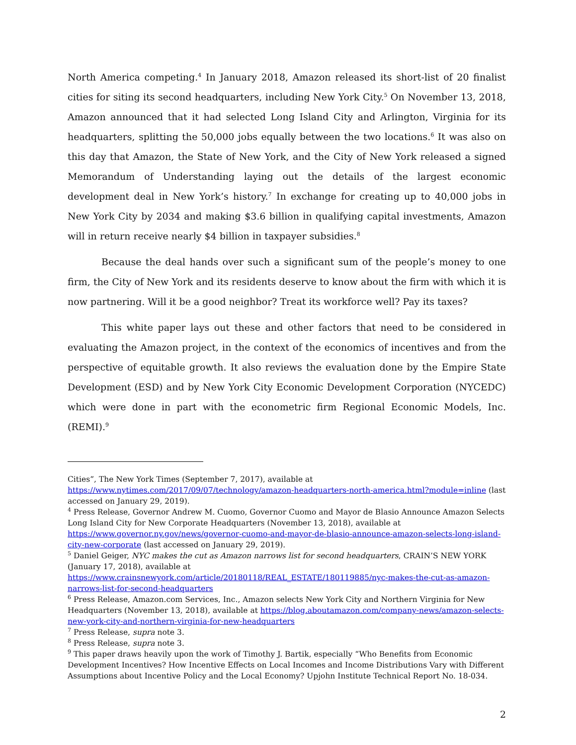North America competing.<sup>4</sup> In January 2018, Amazon released its short-list of 20 finalist cities for siting its second headquarters, including New York City.<sup>5</sup> On November 13, 2018, Amazon announced that it had selected Long Island City and Arlington, Virginia for its headquarters, splitting the 50,000 jobs equally between the two locations.<sup>6</sup> It was also on this day that Amazon, the State of New York, and the City of New York released a signed Memorandum of Understanding laying out the details of the largest economic development deal in New York’s history.<sup>7</sup> In exchange for creating up to 40,000 jobs in New York City by 2034 and making $3.6 billion in qualifying capital investments, Amazon will in return receive nearly $4 billion in taxpayer subsidies.<sup>8</sup>
Because the deal hands over such a significant sum of the people’s money to one firm, the City of New York and its residents deserve to know about the firm with which it is now partnering. Will it be a good neighbor? Treat its workforce well? Pay its taxes?
This white paper lays out these and other factors that need to be considered in evaluating the Amazon project, in the context of the economics of incentives and from the perspective of equitable growth. It also reviews the evaluation done by the Empire State Development (ESD) and by New York City Economic Development Corporation (NYCEDC) which were done in part with the econometric firm Regional Economic Models, Inc. (REMI).<sup>9</sup>
Cities”, The New York Times (September 7, 2017), available at https://www.nytimes.com/2017/09/07/technology/amazon-headquarters-north-america.html?module=inline (last accessed on January 29, 2019).
<sup>4</sup> Press Release, Governor Andrew M. Cuomo, Governor Cuomo and Mayor de Blasio Announce Amazon Selects Long Island City for New Corporate Headquarters (November 13, 2018), available at https://www.governor.ny.gov/news/governor-cuomo-and-mayor-de-blasio-announce-amazon-selects-long-island-city-new-corporate (last accessed on January 29, 2019).
<sup>5</sup> Daniel Geiger, NYC makes the cut as Amazon narrows list for second headquarters, CRAIN’S NEW YORK (January 17, 2018), available at https://www.crainsnewyork.com/article/20180118/REAL_ESTATE/180119885/nyc-makes-the-cut-as-amazon-narrows-list-for-second-headquarters
<sup>6</sup> Press Release, Amazon.com Services, Inc., Amazon selects New York City and Northern Virginia for New Headquarters (November 13, 2018), available at https://blog.aboutamazon.com/company-news/amazon-selects-new-york-city-and-northern-virginia-for-new-headquarters
<sup>7</sup> Press Release, supra note 3.
<sup>8</sup> Press Release, supra note 3.
<sup>9</sup> This paper draws heavily upon the work of Timothy J. Bartik, especially “Who Benefits from Economic Development Incentives? How Incentive Effects on Local Incomes and Income Distributions Vary with Different Assumptions about Incentive Policy and the Local Economy? Upjohn Institute Technical Report No. 18-034.
2